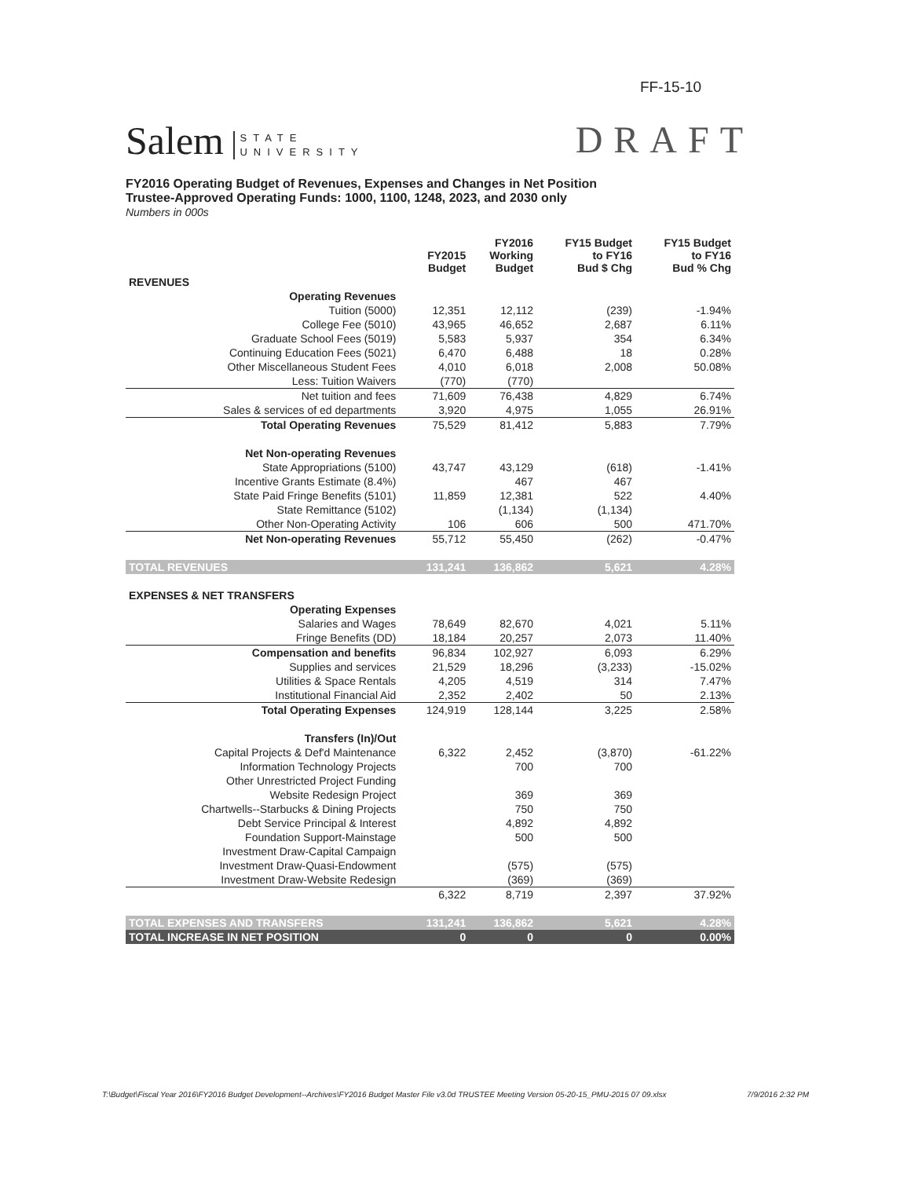FF-15-10
Salem STATE
UNIVERSITY
DRAFT
FY2016 Operating Budget of Revenues, Expenses and Changes in Net Position
Trustee-Approved Operating Funds: 1000, 1100, 1248, 2023, and 2030 only
Numbers in 000s
| | FY2015 Budget | FY2016 Working Budget | FY15 Budget to FY16 Bud $ Chg | FY15 Budget to FY16 Bud % Chg |
| --- | --- | --- | --- | --- |
| REVENUES | | | | |
| Operating Revenues | | | | |
| Tuition (5000) | 12,351 | 12,112 | (239) | -1.94% |
| College Fee (5010) | 43,965 | 46,652 | 2,687 | 6.11% |
| Graduate School Fees (5019) | 5,583 | 5,937 | 354 | 6.34% |
| Continuing Education Fees (5021) | 6,470 | 6,488 | 18 | 0.28% |
| Other Miscellaneous Student Fees | 4,010 | 6,018 | 2,008 | 50.08% |
| Less: Tuition Waivers | (770) | (770) | | |
| Net tuition and fees | 71,609 | 76,438 | 4,829 | 6.74% |
| Sales & services of ed departments | 3,920 | 4,975 | 1,055 | 26.91% |
| Total Operating Revenues | 75,529 | 81,412 | 5,883 | 7.79% |
| Net Non-operating Revenues | | | | |
| State Appropriations (5100) | 43,747 | 43,129 | (618) | -1.41% |
| Incentive Grants Estimate (8.4%) | | 467 | 467 | |
| State Paid Fringe Benefits (5101) | 11,859 | 12,381 | 522 | 4.40% |
| State Remittance (5102) | | (1,134) | (1,134) | |
| Other Non-Operating Activity | 106 | 606 | 500 | 471.70% |
| Net Non-operating Revenues | 55,712 | 55,450 | (262) | -0.47% |
| TOTAL REVENUES | 131,241 | 136,862 | 5,621 | 4.28% |
| EXPENSES & NET TRANSFERS | | | | |
| Operating Expenses | | | | |
| Salaries and Wages | 78,649 | 82,670 | 4,021 | 5.11% |
| Fringe Benefits (DD) | 18,184 | 20,257 | 2,073 | 11.40% |
| Compensation and benefits | 96,834 | 102,927 | 6,093 | 6.29% |
| Supplies and services | 21,529 | 18,296 | (3,233) | -15.02% |
| Utilities & Space Rentals | 4,205 | 4,519 | 314 | 7.47% |
| Institutional Financial Aid | 2,352 | 2,402 | 50 | 2.13% |
| Total Operating Expenses | 124,919 | 128,144 | 3,225 | 2.58% |
| Transfers (In)/Out | | | | |
| Capital Projects & Def'd Maintenance | 6,322 | 2,452 | (3,870) | -61.22% |
| Information Technology Projects | | 700 | 700 | |
| Other Unrestricted Project Funding | | | | |
| Website Redesign Project | | 369 | 369 | |
| Chartwells--Starbucks & Dining Projects | | 750 | 750 | |
| Debt Service Principal & Interest | | 4,892 | 4,892 | |
| Foundation Support-Mainstage | | 500 | 500 | |
| Investment Draw-Capital Campaign | | | | |
| Investment Draw-Quasi-Endowment | | (575) | (575) | |
| Investment Draw-Website Redesign | | (369) | (369) | |
| | 6,322 | 8,719 | 2,397 | 37.92% |
| TOTAL EXPENSES AND TRANSFERS | 131,241 | 136,862 | 5,621 | 4.28% |
| TOTAL INCREASE IN NET POSITION | 0 | 0 | 0 | 0.00% |
T:\Budget\Fiscal Year 2016\FY2016 Budget Development--Archives\FY2016 Budget Master File v3.0d TRUSTEE Meeting Version 05-20-15_PMU-2015 07 09.xlsx 7/9/2016 2:32 PM